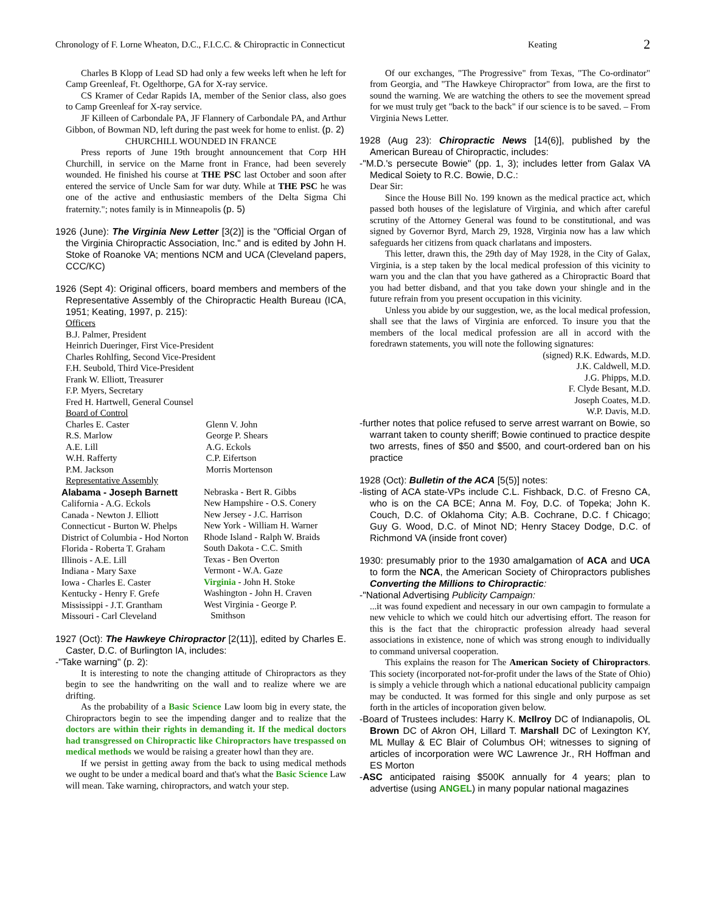Chronology of F. Lorne Wheaton, D.C., F.I.C.C. & Chiropractic in Connecticut Keating 2
Charles B Klopp of Lead SD had only a few weeks left when he left for Camp Greenleaf, Ft. Ogelthorpe, GA for X-ray service.
CS Kramer of Cedar Rapids IA, member of the Senior class, also goes to Camp Greenleaf for X-ray service.
JF Killeen of Carbondale PA, JF Flannery of Carbondale PA, and Arthur Gibbon, of Bowman ND, left during the past week for home to enlist. (p. 2)
CHURCHILL WOUNDED IN FRANCE
Press reports of June 19th brought announcement that Corp HH Churchill, in service on the Marne front in France, had been severely wounded. He finished his course at THE PSC last October and soon after entered the service of Uncle Sam for war duty. While at THE PSC he was one of the active and enthusiastic members of the Delta Sigma Chi fraternity."; notes family is in Minneapolis (p. 5)
1926 (June): The Virginia New Letter [3(2)] is the "Official Organ of the Virginia Chiropractic Association, Inc." and is edited by John H. Stoke of Roanoke VA; mentions NCM and UCA (Cleveland papers, CCC/KC)
1926 (Sept 4): Original officers, board members and members of the Representative Assembly of the Chiropractic Health Bureau (ICA, 1951; Keating, 1997, p. 215):
Officers
B.J. Palmer, President
Heinrich Dueringer, First Vice-President
Charles Rohlfing, Second Vice-President
F.H. Seubold, Third Vice-President
Frank W. Elliott, Treasurer
F.P. Myers, Secretary
Fred H. Hartwell, General Counsel
Board of Control
Charles E. Caster
R.S. Marlow
A.E. Lill
W.H. Rafferty
P.M. Jackson
Glenn V. John
George P. Shears
A.G. Eckols
C.P. Eifertson
Morris Mortenson
Representative Assembly
Alabama - Joseph Barnett
California - A.G. Eckols
Canada - Newton J. Elliott
Connecticut - Burton W. Phelps
District of Columbia - Hod Norton
Florida - Roberta T. Graham
Illinois - A.E. Lill
Indiana - Mary Saxe
Iowa - Charles E. Caster
Kentucky - Henry F. Grefe
Mississippi - J.T. Grantham
Missouri - Carl Cleveland
Nebraska - Bert R. Gibbs
New Hampshire - O.S. Conery
New Jersey - J.C. Harrison
New York - William H. Warner
Rhode Island - Ralph W. Braids
South Dakota - C.C. Smith
Texas - Ben Overton
Vermont - W.A. Gaze
Virginia - John H. Stoke
Washington - John H. Craven
West Virginia - George P.
Smithson
1927 (Oct): The Hawkeye Chiropractor [2(11)], edited by Charles E. Caster, D.C. of Burlington IA, includes:
-"Take warning" (p. 2):
It is interesting to note the changing attitude of Chiropractors as they begin to see the handwriting on the wall and to realize where we are drifting.
As the probability of a Basic Science Law loom big in every state, the Chiropractors begin to see the impending danger and to realize that the doctors are within their rights in demanding it. If the medical doctors had transgressed on Chiropractic like Chiropractors have trespassed on medical methods we would be raising a greater howl than they are.
If we persist in getting away from the back to using medical methods we ought to be under a medical board and that's what the Basic Science Law will mean. Take warning, chiropractors, and watch your step.
Of our exchanges, "The Progressive" from Texas, "The Co-ordinator" from Georgia, and "The Hawkeye Chiropractor" from Iowa, are the first to sound the warning. We are watching the others to see the movement spread for we must truly get "back to the back" if our science is to be saved. – From Virginia News Letter.
1928 (Aug 23): Chiropractic News [14(6)], published by the American Bureau of Chiropractic, includes:
-"M.D.'s persecute Bowie" (pp. 1, 3); includes letter from Galax VA Medical Soiety to R.C. Bowie, D.C.:
Dear Sir:
Since the House Bill No. 199 known as the medical practice act, which passed both houses of the legislature of Virginia, and which after careful scrutiny of the Attorney General was found to be constitutional, and was signed by Governor Byrd, March 29, 1928, Virginia now has a law which safeguards her citizens from quack charlatans and imposters.
This letter, drawn this, the 29th day of May 1928, in the City of Galax, Virginia, is a step taken by the local medical profession of this vicinity to warn you and the clan that you have gathered as a Chiropractic Board that you had better disband, and that you take down your shingle and in the future refrain from you present occupation in this vicinity.
Unless you abide by our suggestion, we, as the local medical profession, shall see that the laws of Virginia are enforced. To insure you that the members of the local medical profession are all in accord with the foredrawn statements, you will note the following signatures:
(signed) R.K. Edwards, M.D.
J.K. Caldwell, M.D.
J.G. Phipps, M.D.
F. Clyde Besant, M.D.
Joseph Coates, M.D.
W.P. Davis, M.D.
-further notes that police refused to serve arrest warrant on Bowie, so warrant taken to county sheriff; Bowie continued to practice despite two arrests, fines of $50 and $500, and court-ordered ban on his practice
1928 (Oct): Bulletin of the ACA [5(5)] notes:
-listing of ACA state-VPs include C.L. Fishback, D.C. of Fresno CA, who is on the CA BCE; Anna M. Foy, D.C. of Topeka; John K. Couch, D.C. of Oklahoma City; A.B. Cochrane, D.C. f Chicago; Guy G. Wood, D.C. of Minot ND; Henry Stacey Dodge, D.C. of Richmond VA (inside front cover)
1930: presumably prior to the 1930 amalgamation of ACA and UCA to form the NCA, the American Society of Chiropractors publishes Converting the Millions to Chiropractic:
-"National Advertising Publicity Campaign:
...it was found expedient and necessary in our own campagin to formulate a new vehicle to which we could hitch our advertising effort. The reason for this is the fact that the chiropractic profession already haad several associations in existence, none of which was strong enough to individually to command universal cooperation.
This explains the reason for The American Society of Chiropractors. This society (incorporated not-for-profit under the laws of the State of Ohio) is simply a vehicle through which a national educational publicity campaign may be conducted. It was formed for this single and only purpose as set forth in the articles of incoporation given below.
-Board of Trustees includes: Harry K. McIlroy DC of Indianapolis, OL Brown DC of Akron OH, Lillard T. Marshall DC of Lexington KY, ML Mullay & EC Blair of Columbus OH; witnesses to signing of articles of incorporation were WC Lawrence Jr., RH Hoffman and ES Morton
-ASC anticipated raising $500K annually for 4 years; plan to advertise (using ANGEL) in many popular national magazines